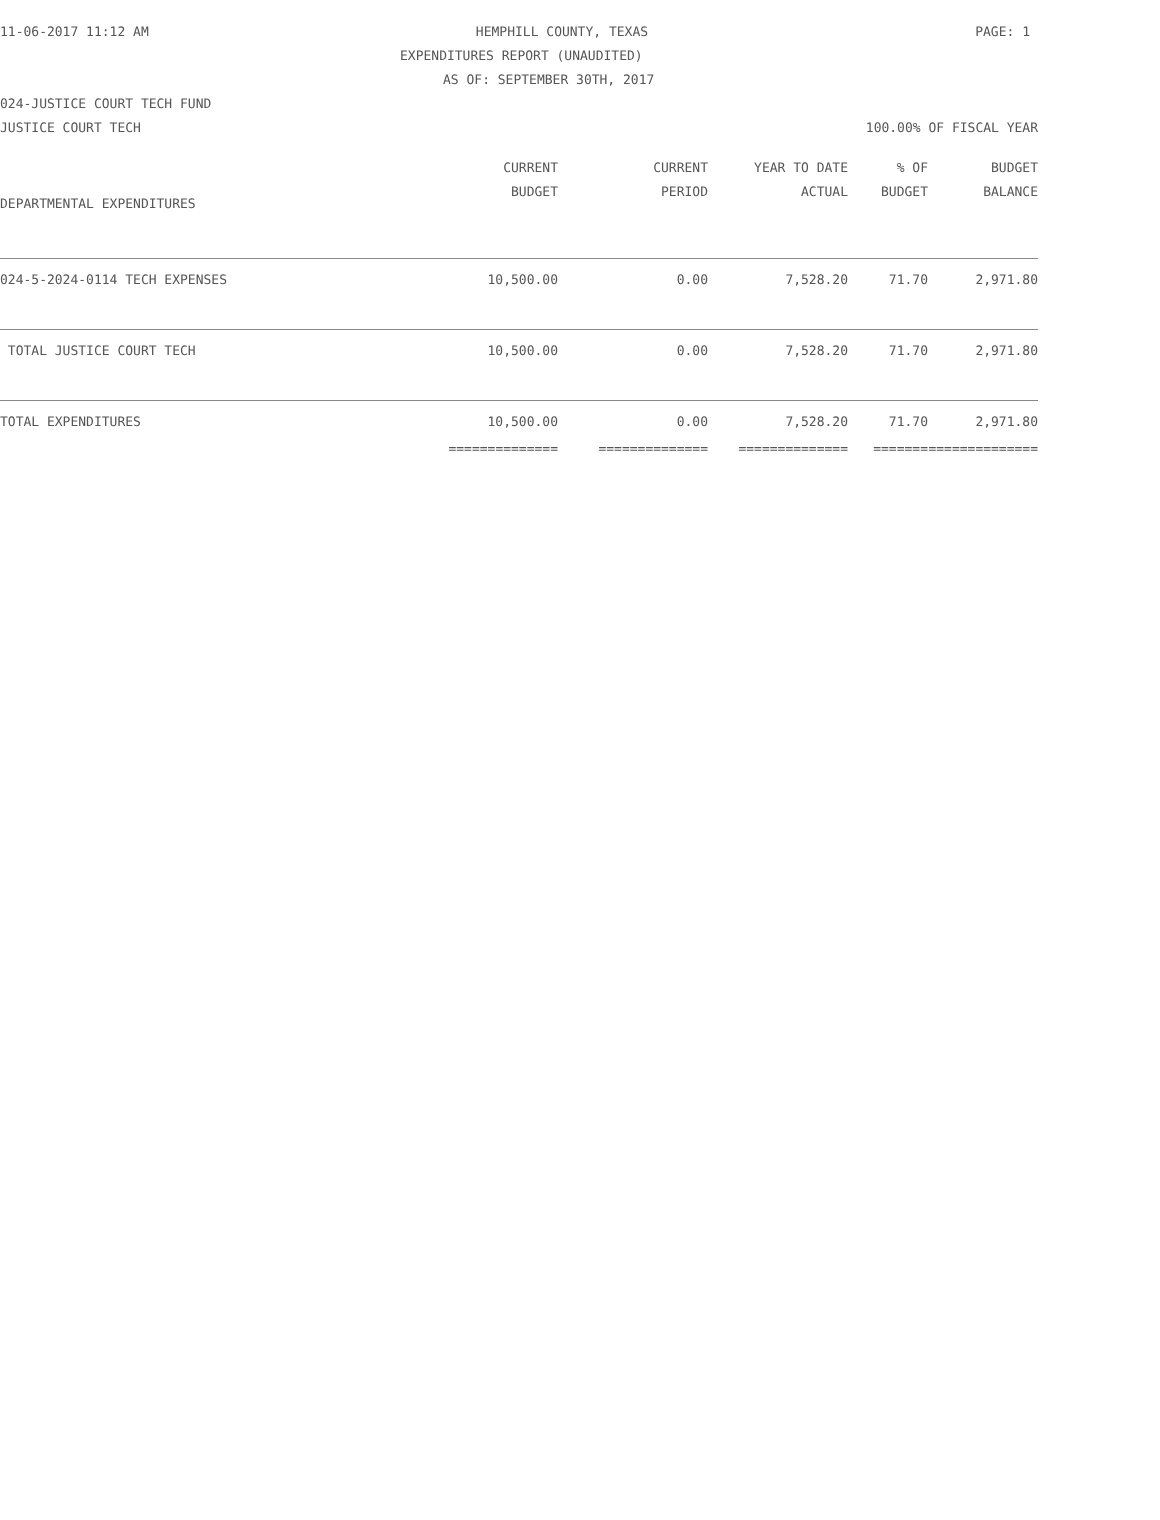11-06-2017 11:12 AM HEMPHILL COUNTY, TEXAS PAGE: 1
EXPENDITURES REPORT (UNAUDITED)
AS OF: SEPTEMBER 30TH, 2017
024-JUSTICE COURT TECH FUND
JUSTICE COURT TECH 100.00% OF FISCAL YEAR
| | CURRENT BUDGET | CURRENT PERIOD | YEAR TO DATE ACTUAL | % OF BUDGET | BUDGET BALANCE |
| --- | --- | --- | --- | --- | --- |
| DEPARTMENTAL EXPENDITURES | | | | | |
| 024-5-2024-0114 TECH EXPENSES | 10,500.00 | 0.00 | 7,528.20 | 71.70 | 2,971.80 |
| TOTAL JUSTICE COURT TECH | 10,500.00 | 0.00 | 7,528.20 | 71.70 | 2,971.80 |
| TOTAL EXPENDITURES | 10,500.00 | 0.00 | 7,528.20 | 71.70 | 2,971.80 |
| | ============== | ============== | ============== | ======= | ============== |